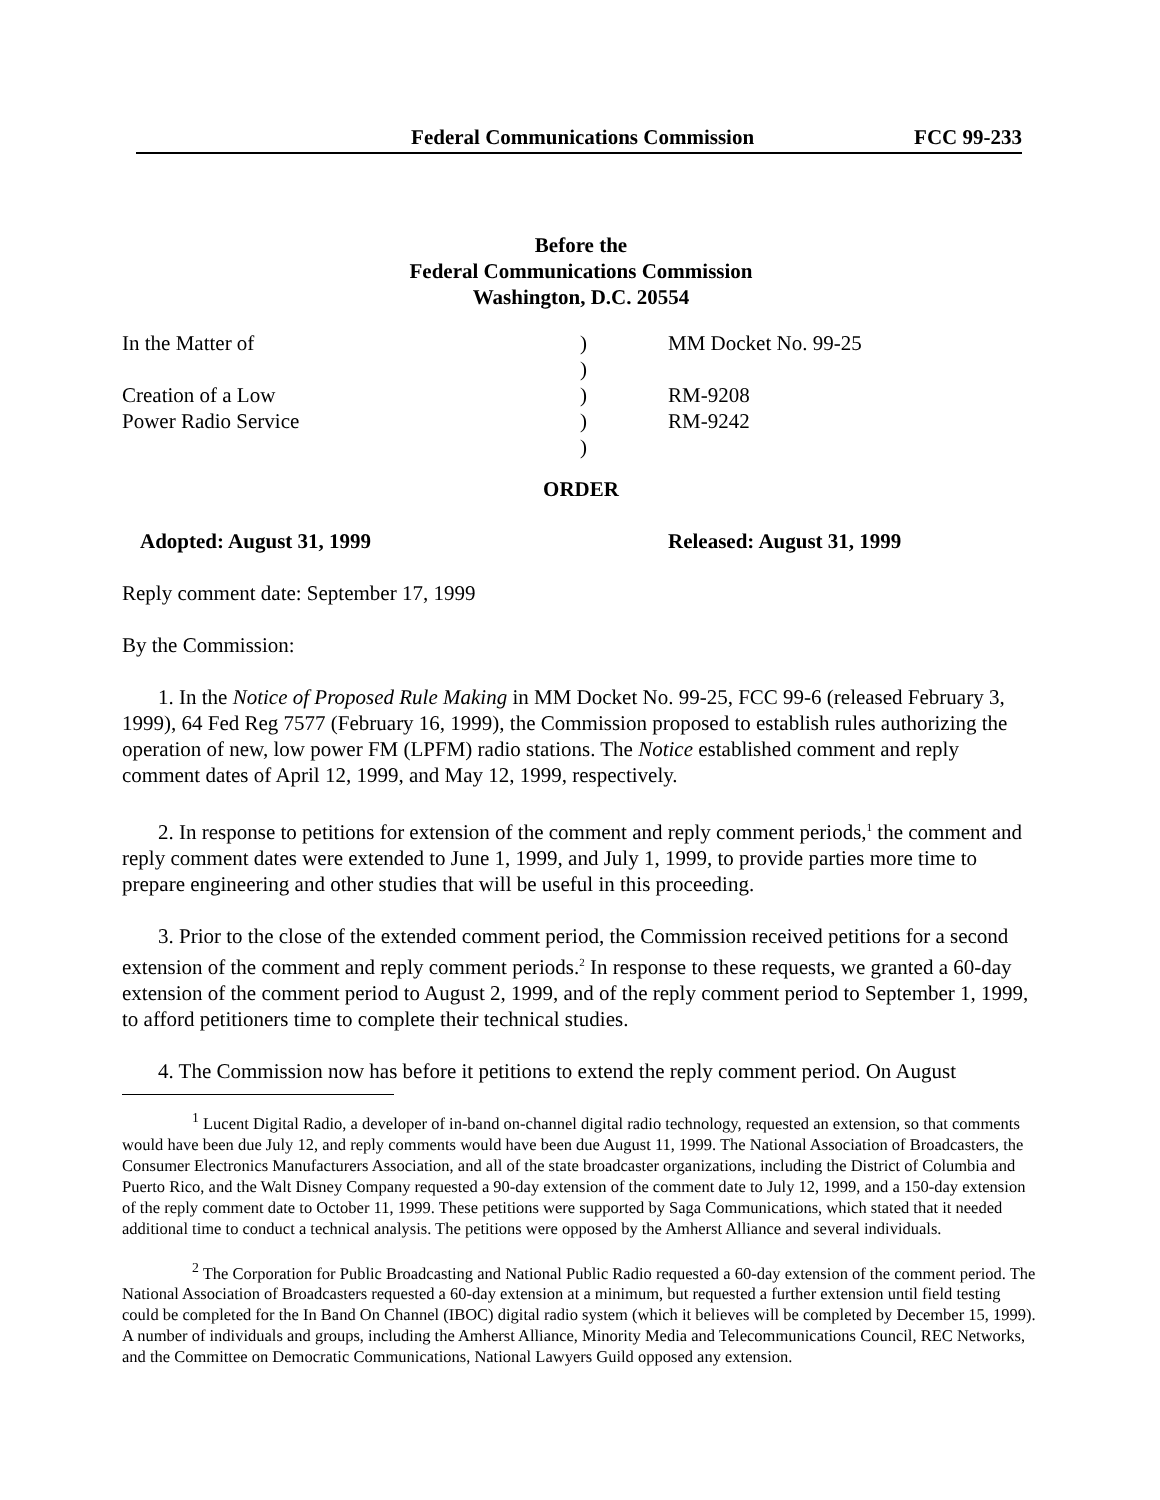Federal Communications Commission FCC 99-233
Before the
Federal Communications Commission
Washington, D.C. 20554
In the Matter of
Creation of a Low
Power Radio Service
)
)
)
)
)
MM Docket No. 99-25
RM-9208
RM-9242
ORDER
Adopted: August 31, 1999 Released: August 31, 1999
Reply comment date: September 17, 1999
By the Commission:
1. In the Notice of Proposed Rule Making in MM Docket No. 99-25, FCC 99-6 (released February 3, 1999), 64 Fed Reg 7577 (February 16, 1999), the Commission proposed to establish rules authorizing the operation of new, low power FM (LPFM) radio stations. The Notice established comment and reply comment dates of April 12, 1999, and May 12, 1999, respectively.
2. In response to petitions for extension of the comment and reply comment periods,<sup>1</sup> the comment and reply comment dates were extended to June 1, 1999, and July 1, 1999, to provide parties more time to prepare engineering and other studies that will be useful in this proceeding.
3. Prior to the close of the extended comment period, the Commission received petitions for a second extension of the comment and reply comment periods.<sup>2</sup> In response to these requests, we granted a 60-day extension of the comment period to August 2, 1999, and of the reply comment period to September 1, 1999, to afford petitioners time to complete their technical studies.
4. The Commission now has before it petitions to extend the reply comment period. On August
<sup>1</sup> Lucent Digital Radio, a developer of in-band on-channel digital radio technology, requested an extension, so that comments would have been due July 12, and reply comments would have been due August 11, 1999. The National Association of Broadcasters, the Consumer Electronics Manufacturers Association, and all of the state broadcaster organizations, including the District of Columbia and Puerto Rico, and the Walt Disney Company requested a 90-day extension of the comment date to July 12, 1999, and a 150-day extension of the reply comment date to October 11, 1999. These petitions were supported by Saga Communications, which stated that it needed additional time to conduct a technical analysis. The petitions were opposed by the Amherst Alliance and several individuals.
<sup>2</sup> The Corporation for Public Broadcasting and National Public Radio requested a 60-day extension of the comment period. The National Association of Broadcasters requested a 60-day extension at a minimum, but requested a further extension until field testing could be completed for the In Band On Channel (IBOC) digital radio system (which it believes will be completed by December 15, 1999). A number of individuals and groups, including the Amherst Alliance, Minority Media and Telecommunications Council, REC Networks, and the Committee on Democratic Communications, National Lawyers Guild opposed any extension.